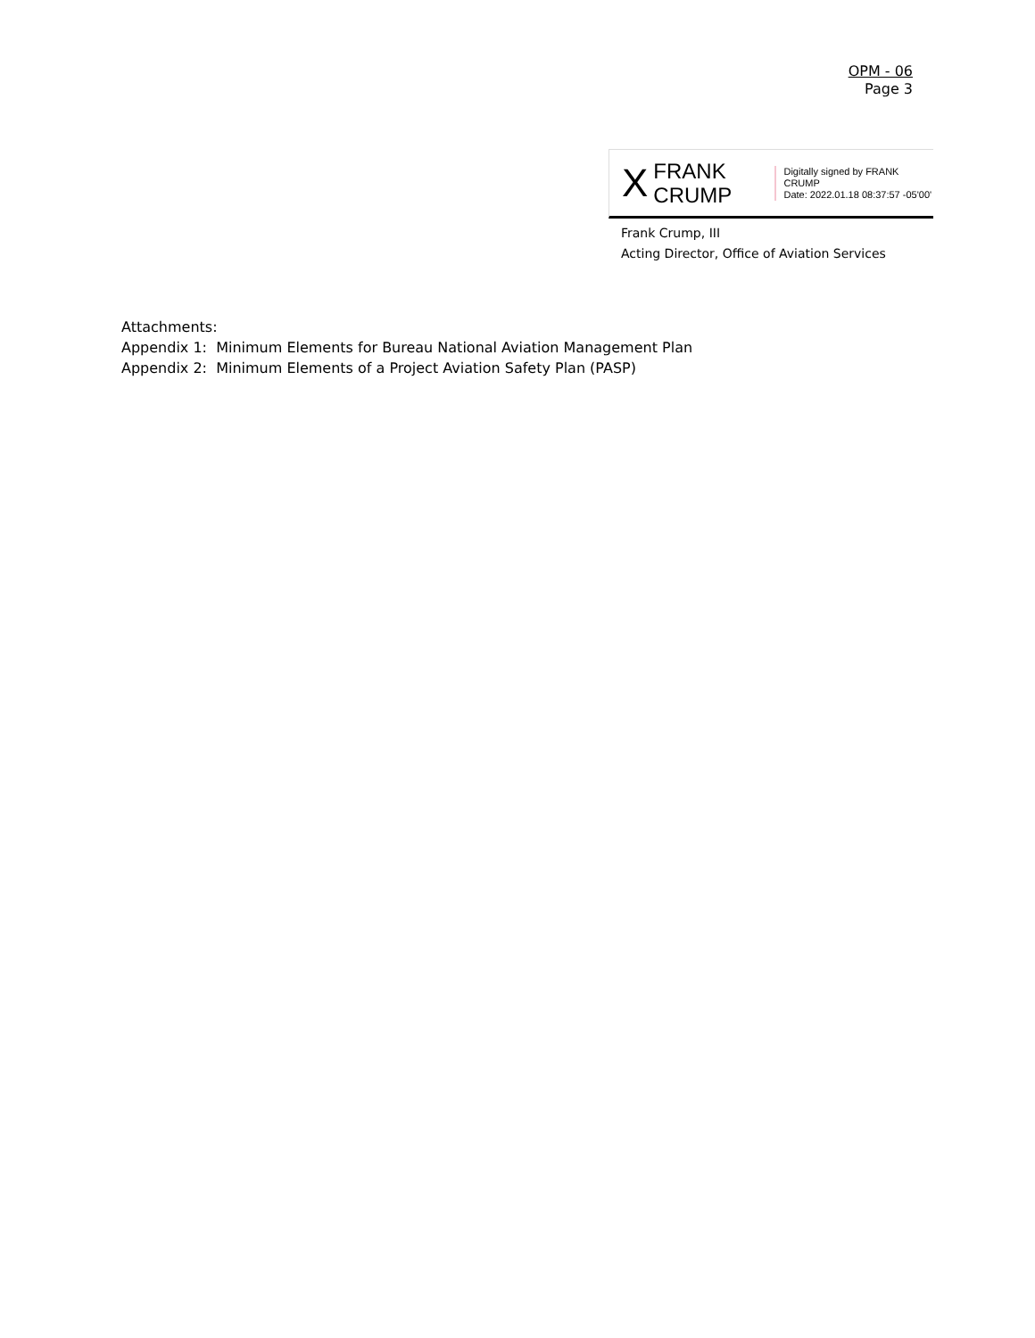OPM - 06
Page 3
X FRANK
CRUMP Digitally signed by FRANK CRUMP
Date: 2022.01.18 08:37:57 -05'00'
Frank Crump, III
Acting Director, Office of Aviation Services
Attachments:
Appendix 1: Minimum Elements for Bureau National Aviation Management Plan
Appendix 2: Minimum Elements of a Project Aviation Safety Plan (PASP)